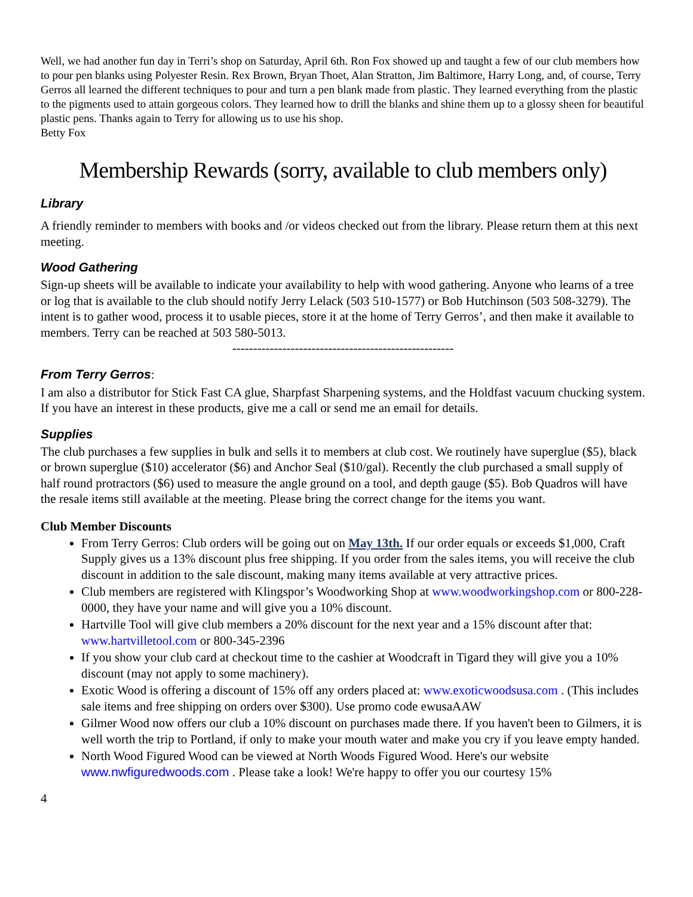Well, we had another fun day in Terri’s shop on Saturday, April 6th. Ron Fox showed up and taught a few of our club members how to pour pen blanks using Polyester Resin. Rex Brown, Bryan Thoet, Alan Stratton, Jim Baltimore, Harry Long, and, of course, Terry Gerros all learned the different techniques to pour and turn a pen blank made from plastic. They learned everything from the plastic to the pigments used to attain gorgeous colors. They learned how to drill the blanks and shine them up to a glossy sheen for beautiful plastic pens. Thanks again to Terry for allowing us to use his shop.
Betty Fox
Membership Rewards (sorry, available to club members only)
Library
A friendly reminder to members with books and /or videos checked out from the library. Please return them at this next meeting.
Wood Gathering
Sign-up sheets will be available to indicate your availability to help with wood gathering. Anyone who learns of a tree or log that is available to the club should notify Jerry Lelack (503 510-1577) or Bob Hutchinson (503 508-3279). The intent is to gather wood, process it to usable pieces, store it at the home of Terry Gerros’, and then make it available to members. Terry can be reached at 503 580-5013.
-----------------------------------------------------
From Terry Gerros:
I am also a distributor for Stick Fast CA glue, Sharpfast Sharpening systems, and the Holdfast vacuum chucking system. If you have an interest in these products, give me a call or send me an email for details.
Supplies
The club purchases a few supplies in bulk and sells it to members at club cost. We routinely have superglue ($5), black or brown superglue ($10) accelerator ($6) and Anchor Seal ($10/gal). Recently the club purchased a small supply of half round protractors ($6) used to measure the angle ground on a tool, and depth gauge ($5). Bob Quadros will have the resale items still available at the meeting. Please bring the correct change for the items you want.
Club Member Discounts
From Terry Gerros: Club orders will be going out on May 13th. If our order equals or exceeds $1,000, Craft Supply gives us a 13% discount plus free shipping. If you order from the sales items, you will receive the club discount in addition to the sale discount, making many items available at very attractive prices.
Club members are registered with Klingspor’s Woodworking Shop at www.woodworkingshop.com or 800-228-0000, they have your name and will give you a 10% discount.
Hartville Tool will give club members a 20% discount for the next year and a 15% discount after that: www.hartvilletool.com or 800-345-2396
If you show your club card at checkout time to the cashier at Woodcraft in Tigard they will give you a 10% discount (may not apply to some machinery).
Exotic Wood is offering a discount of 15% off any orders placed at: www.exoticwoodsusa.com . (This includes sale items and free shipping on orders over $300). Use promo code ewusaAAW
Gilmer Wood now offers our club a 10% discount on purchases made there. If you haven't been to Gilmers, it is well worth the trip to Portland, if only to make your mouth water and make you cry if you leave empty handed.
North Wood Figured Wood can be viewed at North Woods Figured Wood. Here's our website www.nwfiguredwoods.com . Please take a look! We're happy to offer you our courtesy 15%
4